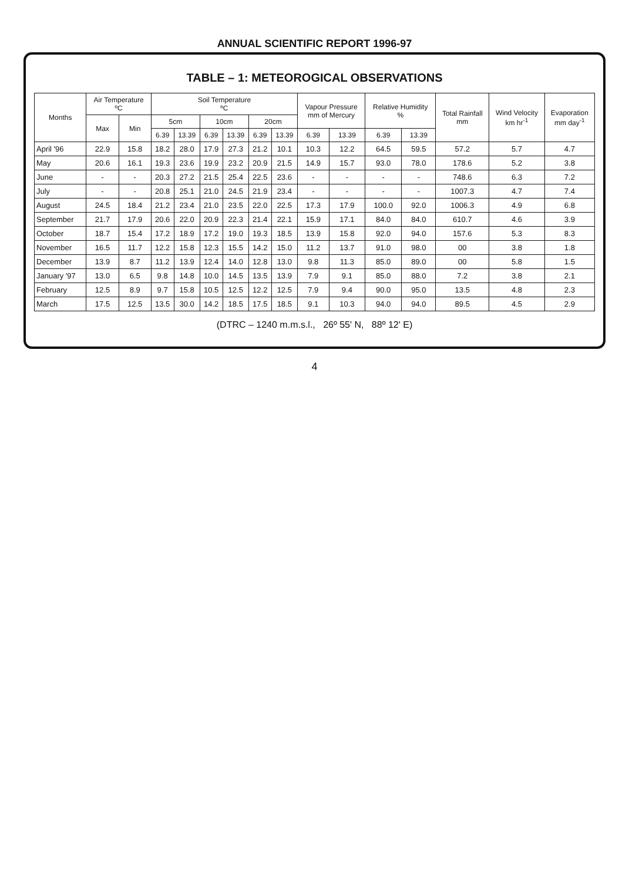ANNUAL SCIENTIFIC REPORT 1996-97
TABLE – 1: METEOROGICAL OBSERVATIONS
| Months | Air Temperature ºC | | Soil Temperature ºC | | | | | | Vapour Pressure mm of Mercury | | Relative Humidity % | | Total Rainfall mm | Wind Velocity km hr<sup>-1</sup> | Evaporation mm day<sup>-1</sup> |
| --- | --- | --- | --- | --- | --- | --- | --- | --- | --- | --- | --- | --- | --- | --- | --- |
| | Max | Min | 5cm | | 10cm | | 20cm | | | | | | | | |
| | | | 6.39 | 13.39 | 6.39 | 13.39 | 6.39 | 13.39 | 6.39 | 13.39 | 6.39 | 13.39 | | | |
| April '96 | 22.9 | 15.8 | 18.2 | 28.0 | 17.9 | 27.3 | 21.2 | 10.1 | 10.3 | 12.2 | 64.5 | 59.5 | 57.2 | 5.7 | 4.7 |
| May | 20.6 | 16.1 | 19.3 | 23.6 | 19.9 | 23.2 | 20.9 | 21.5 | 14.9 | 15.7 | 93.0 | 78.0 | 178.6 | 5.2 | 3.8 |
| June | - | - | 20.3 | 27.2 | 21.5 | 25.4 | 22.5 | 23.6 | - | - | - | - | 748.6 | 6.3 | 7.2 |
| July | - | - | 20.8 | 25.1 | 21.0 | 24.5 | 21.9 | 23.4 | - | - | - | - | 1007.3 | 4.7 | 7.4 |
| August | 24.5 | 18.4 | 21.2 | 23.4 | 21.0 | 23.5 | 22.0 | 22.5 | 17.3 | 17.9 | 100.0 | 92.0 | 1006.3 | 4.9 | 6.8 |
| September | 21.7 | 17.9 | 20.6 | 22.0 | 20.9 | 22.3 | 21.4 | 22.1 | 15.9 | 17.1 | 84.0 | 84.0 | 610.7 | 4.6 | 3.9 |
| October | 18.7 | 15.4 | 17.2 | 18.9 | 17.2 | 19.0 | 19.3 | 18.5 | 13.9 | 15.8 | 92.0 | 94.0 | 157.6 | 5.3 | 8.3 |
| November | 16.5 | 11.7 | 12.2 | 15.8 | 12.3 | 15.5 | 14.2 | 15.0 | 11.2 | 13.7 | 91.0 | 98.0 | 00 | 3.8 | 1.8 |
| December | 13.9 | 8.7 | 11.2 | 13.9 | 12.4 | 14.0 | 12.8 | 13.0 | 9.8 | 11.3 | 85.0 | 89.0 | 00 | 5.8 | 1.5 |
| January '97 | 13.0 | 6.5 | 9.8 | 14.8 | 10.0 | 14.5 | 13.5 | 13.9 | 7.9 | 9.1 | 85.0 | 88.0 | 7.2 | 3.8 | 2.1 |
| February | 12.5 | 8.9 | 9.7 | 15.8 | 10.5 | 12.5 | 12.2 | 12.5 | 7.9 | 9.4 | 90.0 | 95.0 | 13.5 | 4.8 | 2.3 |
| March | 17.5 | 12.5 | 13.5 | 30.0 | 14.2 | 18.5 | 17.5 | 18.5 | 9.1 | 10.3 | 94.0 | 94.0 | 89.5 | 4.5 | 2.9 |
(DTRC – 1240 m.m.s.l., 26º 55' N, 88º 12' E)
4